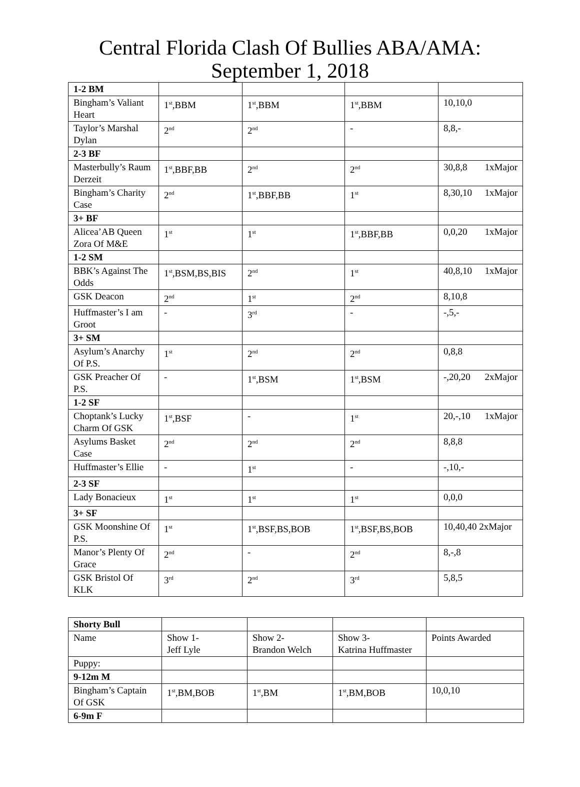Central Florida Clash Of Bullies ABA/AMA:
September 1, 2018
| 1-2 BM | | | | |
| Bingham’s Valiant Heart | 1<sup>st</sup>,BBM | 1<sup>st</sup>,BBM | 1<sup>st</sup>,BBM | 10,10,0 |
| Taylor’s Marshal Dylan | 2<sup>nd</sup> | 2<sup>nd</sup> | - | 8,8,- |
| 2-3 BF | | | | |
| Masterbully’s Raum Derzeit | 1<sup>st</sup>,BBF,BB | 2<sup>nd</sup> | 2<sup>nd</sup> | 30,8,8 1xMajor |
| Bingham’s Charity Case | 2<sup>nd</sup> | 1<sup>st</sup>,BBF,BB | 1<sup>st</sup> | 8,30,10 1xMajor |
| 3+ BF | | | | |
| Alicea’AB Queen Zora Of M&E | 1<sup>st</sup> | 1<sup>st</sup> | 1<sup>st</sup>,BBF,BB | 0,0,20 1xMajor |
| 1-2 SM | | | | |
| BBK’s Against The Odds | 1<sup>st</sup>,BSM,BS,BIS | 2<sup>nd</sup> | 1<sup>st</sup> | 40,8,10 1xMajor |
| GSK Deacon | 2<sup>nd</sup> | 1<sup>st</sup> | 2<sup>nd</sup> | 8,10,8 |
| Huffmaster’s I am Groot | - | 3<sup>rd</sup> | - | -,5,- |
| 3+ SM | | | | |
| Asylum’s Anarchy Of P.S. | 1<sup>st</sup> | 2<sup>nd</sup> | 2<sup>nd</sup> | 0,8,8 |
| GSK Preacher Of P.S. | - | 1<sup>st</sup>,BSM | 1<sup>st</sup>,BSM | -,20,20 2xMajor |
| 1-2 SF | | | | |
| Choptank’s Lucky Charm Of GSK | 1<sup>st</sup>,BSF | - | 1<sup>st</sup> | 20,-,10 1xMajor |
| Asylums Basket Case | 2<sup>nd</sup> | 2<sup>nd</sup> | 2<sup>nd</sup> | 8,8,8 |
| Huffmaster’s Ellie | - | 1<sup>st</sup> | - | -,10,- |
| 2-3 SF | | | | |
| Lady Bonacieux | 1<sup>st</sup> | 1<sup>st</sup> | 1<sup>st</sup> | 0,0,0 |
| 3+ SF | | | | |
| GSK Moonshine Of P.S. | 1<sup>st</sup> | 1<sup>st</sup>,BSF,BS,BOB | 1<sup>st</sup>,BSF,BS,BOB | 10,40,40 2xMajor |
| Manor’s Plenty Of Grace | 2<sup>nd</sup> | - | 2<sup>nd</sup> | 8,-,8 |
| GSK Bristol Of KLK | 3<sup>rd</sup> | 2<sup>nd</sup> | 3<sup>rd</sup> | 5,8,5 |
| Shorty Bull | | | | |
| Name | Show 1- Jeff Lyle | Show 2- Brandon Welch | Show 3- Katrina Huffmaster | Points Awarded |
| Puppy: | | | | |
| 9-12m M | | | | |
| Bingham’s Captain Of GSK | 1<sup>st</sup>,BM,BOB | 1<sup>st</sup>,BM | 1<sup>st</sup>,BM,BOB | 10,0,10 |
| 6-9m F | | | | |